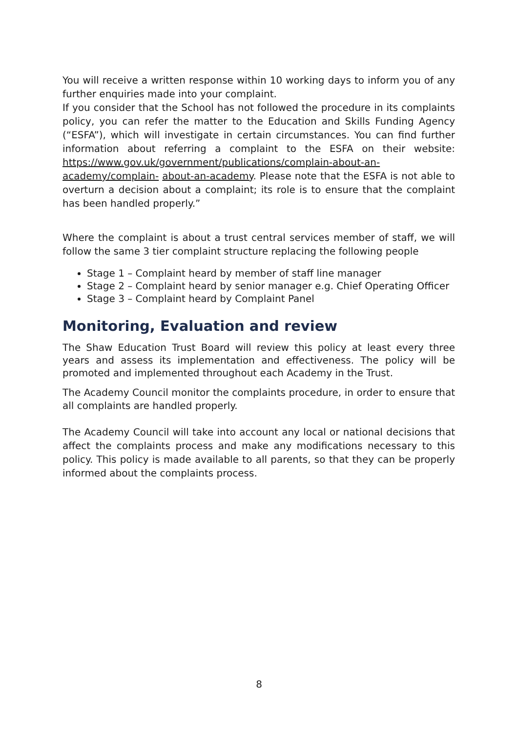You will receive a written response within 10 working days to inform you of any further enquiries made into your complaint.
If you consider that the School has not followed the procedure in its complaints policy, you can refer the matter to the Education and Skills Funding Agency (“ESFA”), which will investigate in certain circumstances. You can find further information about referring a complaint to the ESFA on their website: https://www.gov.uk/government/publications/complain-about-an-academy/complain- about-an-academy. Please note that the ESFA is not able to overturn a decision about a complaint; its role is to ensure that the complaint has been handled properly.”
Where the complaint is about a trust central services member of staff, we will follow the same 3 tier complaint structure replacing the following people
Stage 1 – Complaint heard by member of staff line manager
Stage 2 – Complaint heard by senior manager e.g. Chief Operating Officer
Stage 3 – Complaint heard by Complaint Panel
Monitoring, Evaluation and review
The Shaw Education Trust Board will review this policy at least every three years and assess its implementation and effectiveness. The policy will be promoted and implemented throughout each Academy in the Trust.
The Academy Council monitor the complaints procedure, in order to ensure that all complaints are handled properly.
The Academy Council will take into account any local or national decisions that affect the complaints process and make any modifications necessary to this policy. This policy is made available to all parents, so that they can be properly informed about the complaints process.
8